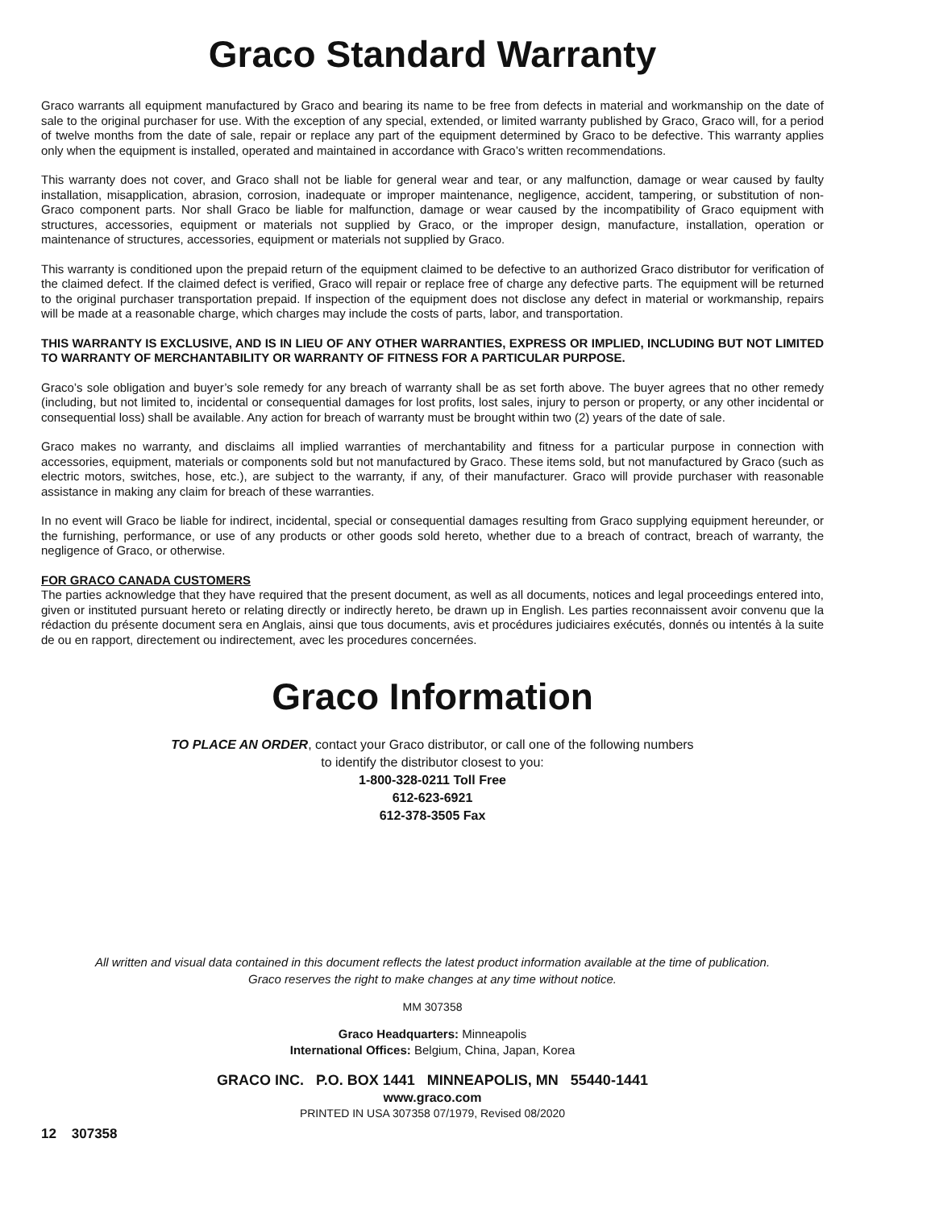Graco Standard Warranty
Graco warrants all equipment manufactured by Graco and bearing its name to be free from defects in material and workmanship on the date of sale to the original purchaser for use. With the exception of any special, extended, or limited warranty published by Graco, Graco will, for a period of twelve months from the date of sale, repair or replace any part of the equipment determined by Graco to be defective. This warranty applies only when the equipment is installed, operated and maintained in accordance with Graco’s written recommendations.
This warranty does not cover, and Graco shall not be liable for general wear and tear, or any malfunction, damage or wear caused by faulty installation, misapplication, abrasion, corrosion, inadequate or improper maintenance, negligence, accident, tampering, or substitution of non-Graco component parts. Nor shall Graco be liable for malfunction, damage or wear caused by the incompatibility of Graco equipment with structures, accessories, equipment or materials not supplied by Graco, or the improper design, manufacture, installation, operation or maintenance of structures, accessories, equipment or materials not supplied by Graco.
This warranty is conditioned upon the prepaid return of the equipment claimed to be defective to an authorized Graco distributor for verification of the claimed defect. If the claimed defect is verified, Graco will repair or replace free of charge any defective parts. The equipment will be returned to the original purchaser transportation prepaid. If inspection of the equipment does not disclose any defect in material or workmanship, repairs will be made at a reasonable charge, which charges may include the costs of parts, labor, and transportation.
THIS WARRANTY IS EXCLUSIVE, AND IS IN LIEU OF ANY OTHER WARRANTIES, EXPRESS OR IMPLIED, INCLUDING BUT NOT LIMITED TO WARRANTY OF MERCHANTABILITY OR WARRANTY OF FITNESS FOR A PARTICULAR PURPOSE.
Graco’s sole obligation and buyer’s sole remedy for any breach of warranty shall be as set forth above. The buyer agrees that no other remedy (including, but not limited to, incidental or consequential damages for lost profits, lost sales, injury to person or property, or any other incidental or consequential loss) shall be available. Any action for breach of warranty must be brought within two (2) years of the date of sale.
Graco makes no warranty, and disclaims all implied warranties of merchantability and fitness for a particular purpose in connection with accessories, equipment, materials or components sold but not manufactured by Graco. These items sold, but not manufactured by Graco (such as electric motors, switches, hose, etc.), are subject to the warranty, if any, of their manufacturer. Graco will provide purchaser with reasonable assistance in making any claim for breach of these warranties.
In no event will Graco be liable for indirect, incidental, special or consequential damages resulting from Graco supplying equipment hereunder, or the furnishing, performance, or use of any products or other goods sold hereto, whether due to a breach of contract, breach of warranty, the negligence of Graco, or otherwise.
FOR GRACO CANADA CUSTOMERS
The parties acknowledge that they have required that the present document, as well as all documents, notices and legal proceedings entered into, given or instituted pursuant hereto or relating directly or indirectly hereto, be drawn up in English. Les parties reconnaissent avoir convenu que la rédaction du présente document sera en Anglais, ainsi que tous documents, avis et procédures judiciaires exécutés, donnés ou intentés à la suite de ou en rapport, directement ou indirectement, avec les procedures concernées.
Graco Information
TO PLACE AN ORDER, contact your Graco distributor, or call one of the following numbers
to identify the distributor closest to you:
1-800-328-0211 Toll Free
612-623-6921
612-378-3505 Fax
All written and visual data contained in this document reflects the latest product information available at the time of publication.
Graco reserves the right to make changes at any time without notice.
MM 307358
Graco Headquarters: Minneapolis
International Offices: Belgium, China, Japan, Korea
GRACO INC. P.O. BOX 1441 MINNEAPOLIS, MN 55440-1441
www.graco.com
PRINTED IN USA 307358 07/1979, Revised 08/2020
12 307358